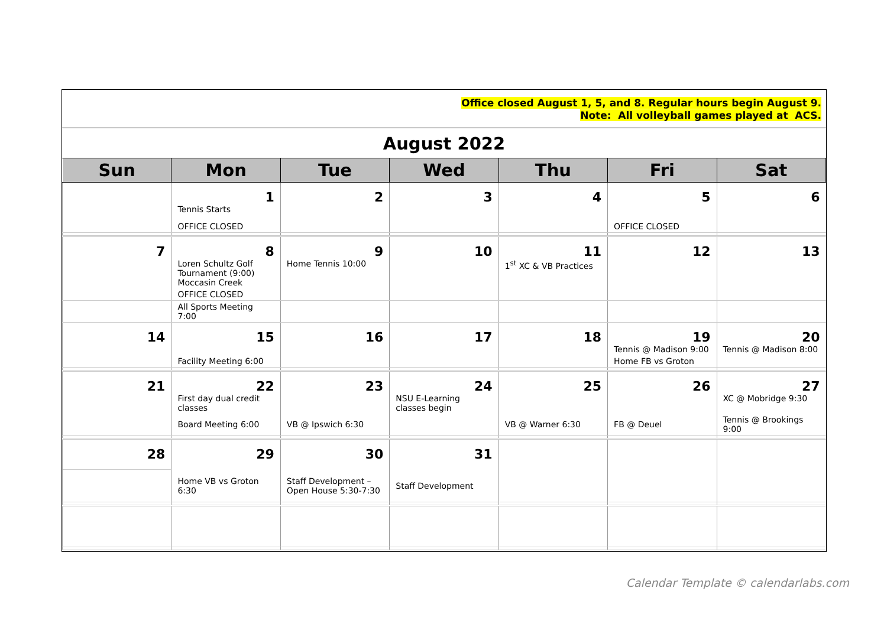Office closed August 1, 5, and 8. Regular hours begin August 9.
Note: All volleyball games played at ACS.
August 2022
| Sun | Mon | Tue | Wed | Thu | Fri | Sat |
| --- | --- | --- | --- | --- | --- | --- |
| | 1 Tennis Starts | 2 | 3 | 4 | 5 | 6 |
| | OFFICE CLOSED | | | | OFFICE CLOSED | |
| 7 | 8 Loren Schultz Golf Tournament (9:00) Moccasin Creek | 9 Home Tennis 10:00 | 10 | 11 1<sup>st</sup> XC & VB Practices | 12 | 13 |
| | OFFICE CLOSED | | | | | |
| | All Sports Meeting 7:00 | | | | | |
| 14 | 15 | 16 | 17 | 18 | 19 Tennis @ Madison 9:00 | 20 Tennis @ Madison 8:00 |
| | Facility Meeting 6:00 | | | | Home FB vs Groton | |
| 21 | 22 First day dual credit classes | 23 | 24 NSU E-Learning classes begin | 25 | 26 | 27 XC @ Mobridge 9:30 |
| | Board Meeting 6:00 | VB @ Ipswich 6:30 | | VB @ Warner 6:30 | FB @ Deuel | Tennis @ Brookings 9:00 |
| 28 | 29 | 30 | 31 | | | |
| | Home VB vs Groton 6:30 | Staff Development – Open House 5:30-7:30 | Staff Development | | | |
Calendar Template © calendarlabs.com